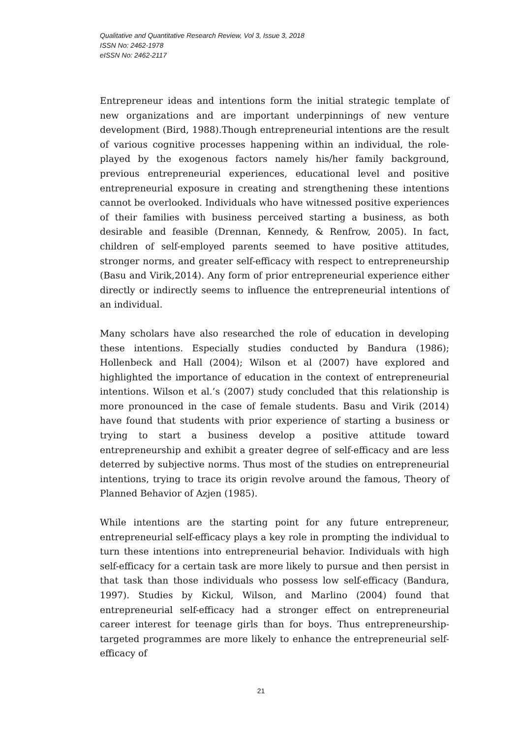Qualitative and Quantitative Research Review, Vol 3, Issue 3, 2018
ISSN No: 2462-1978
eISSN No: 2462-2117
Entrepreneur ideas and intentions form the initial strategic template of new organizations and are important underpinnings of new venture development (Bird, 1988).Though entrepreneurial intentions are the result of various cognitive processes happening within an individual, the role-played by the exogenous factors namely his/her family background, previous entrepreneurial experiences, educational level and positive entrepreneurial exposure in creating and strengthening these intentions cannot be overlooked. Individuals who have witnessed positive experiences of their families with business perceived starting a business, as both desirable and feasible (Drennan, Kennedy, & Renfrow, 2005). In fact, children of self-employed parents seemed to have positive attitudes, stronger norms, and greater self-efficacy with respect to entrepreneurship (Basu and Virik,2014). Any form of prior entrepreneurial experience either directly or indirectly seems to influence the entrepreneurial intentions of an individual.
Many scholars have also researched the role of education in developing these intentions. Especially studies conducted by Bandura (1986); Hollenbeck and Hall (2004); Wilson et al (2007) have explored and highlighted the importance of education in the context of entrepreneurial intentions. Wilson et al.’s (2007) study concluded that this relationship is more pronounced in the case of female students. Basu and Virik (2014) have found that students with prior experience of starting a business or trying to start a business develop a positive attitude toward entrepreneurship and exhibit a greater degree of self-efficacy and are less deterred by subjective norms. Thus most of the studies on entrepreneurial intentions, trying to trace its origin revolve around the famous, Theory of Planned Behavior of Azjen (1985).
While intentions are the starting point for any future entrepreneur, entrepreneurial self-efficacy plays a key role in prompting the individual to turn these intentions into entrepreneurial behavior. Individuals with high self-efficacy for a certain task are more likely to pursue and then persist in that task than those individuals who possess low self-efficacy (Bandura, 1997). Studies by Kickul, Wilson, and Marlino (2004) found that entrepreneurial self-efficacy had a stronger effect on entrepreneurial career interest for teenage girls than for boys. Thus entrepreneurship-targeted programmes are more likely to enhance the entrepreneurial self-efficacy of
21